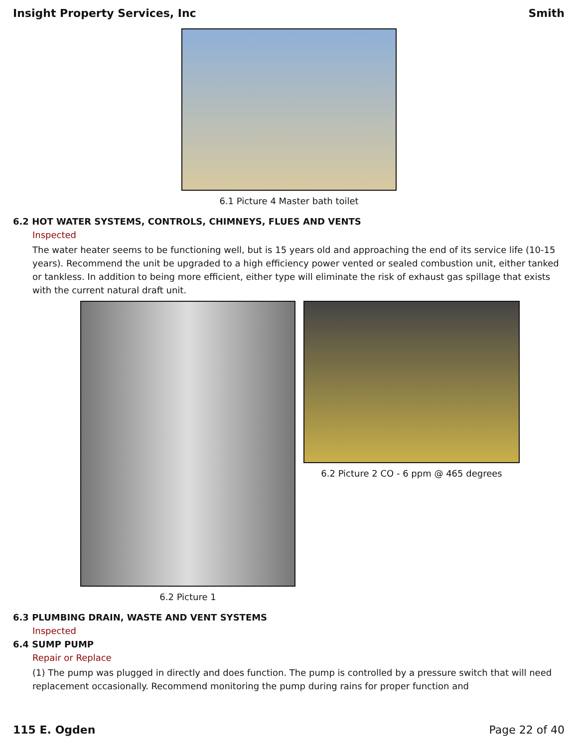Insight Property Services, Inc Smith
6.1 Picture 4 Master bath toilet
6.2 HOT WATER SYSTEMS, CONTROLS, CHIMNEYS, FLUES AND VENTS
Inspected
The water heater seems to be functioning well, but is 15 years old and approaching the end of its service life (10-15 years). Recommend the unit be upgraded to a high efficiency power vented or sealed combustion unit, either tanked or tankless. In addition to being more efficient, either type will eliminate the risk of exhaust gas spillage that exists with the current natural draft unit.
6.2 Picture 1 6.2 Picture 2 CO - 6 ppm @ 465 degrees
6.3 PLUMBING DRAIN, WASTE AND VENT SYSTEMS
Inspected
6.4 SUMP PUMP
Repair or Replace
(1) The pump was plugged in directly and does function. The pump is controlled by a pressure switch that will need replacement occasionally. Recommend monitoring the pump during rains for proper function and
115 E. Ogden Page 22 of 40